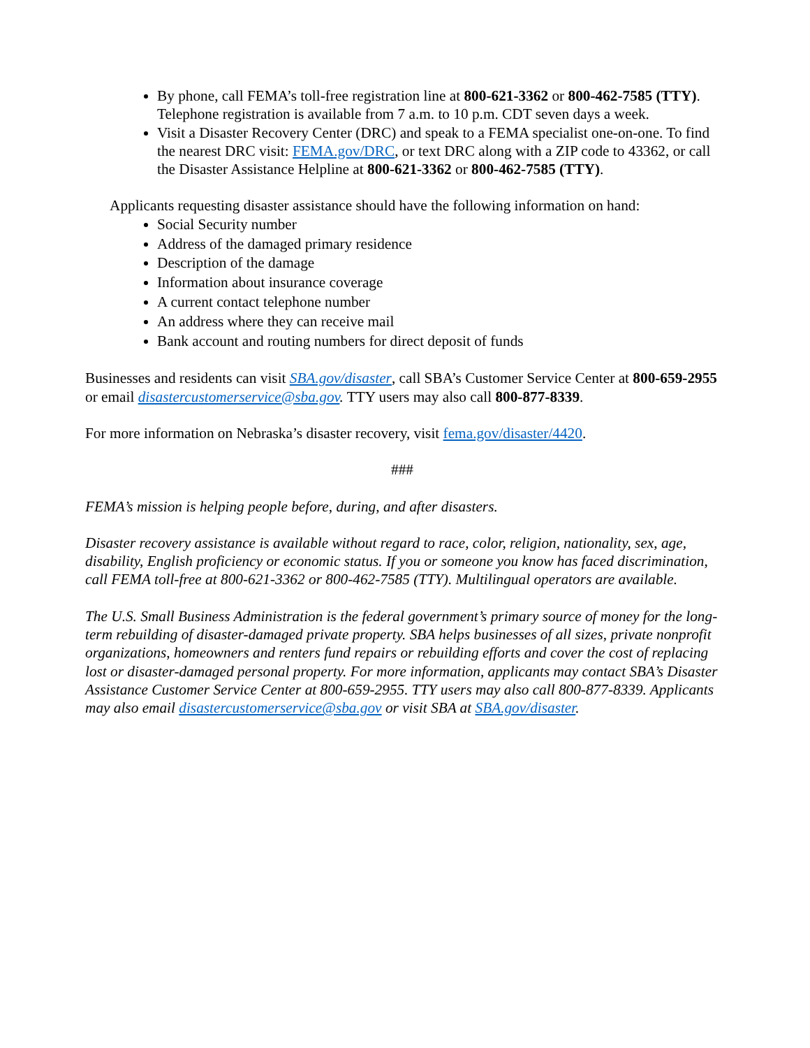By phone, call FEMA’s toll-free registration line at 800-621-3362 or 800-462-7585 (TTY). Telephone registration is available from 7 a.m. to 10 p.m. CDT seven days a week.
Visit a Disaster Recovery Center (DRC) and speak to a FEMA specialist one-on-one. To find the nearest DRC visit: FEMA.gov/DRC, or text DRC along with a ZIP code to 43362, or call the Disaster Assistance Helpline at 800-621-3362 or 800-462-7585 (TTY).
Applicants requesting disaster assistance should have the following information on hand:
Social Security number
Address of the damaged primary residence
Description of the damage
Information about insurance coverage
A current contact telephone number
An address where they can receive mail
Bank account and routing numbers for direct deposit of funds
Businesses and residents can visit SBA.gov/disaster, call SBA’s Customer Service Center at 800-659-2955 or email disastercustomerservice@sba.gov. TTY users may also call 800-877-8339.
For more information on Nebraska’s disaster recovery, visit fema.gov/disaster/4420.
###
FEMA’s mission is helping people before, during, and after disasters.
Disaster recovery assistance is available without regard to race, color, religion, nationality, sex, age, disability, English proficiency or economic status. If you or someone you know has faced discrimination, call FEMA toll-free at 800-621-3362 or 800-462-7585 (TTY). Multilingual operators are available.
The U.S. Small Business Administration is the federal government’s primary source of money for the long-term rebuilding of disaster-damaged private property. SBA helps businesses of all sizes, private nonprofit organizations, homeowners and renters fund repairs or rebuilding efforts and cover the cost of replacing lost or disaster-damaged personal property. For more information, applicants may contact SBA’s Disaster Assistance Customer Service Center at 800-659-2955. TTY users may also call 800-877-8339. Applicants may also email disastercustomerservice@sba.gov or visit SBA at SBA.gov/disaster.